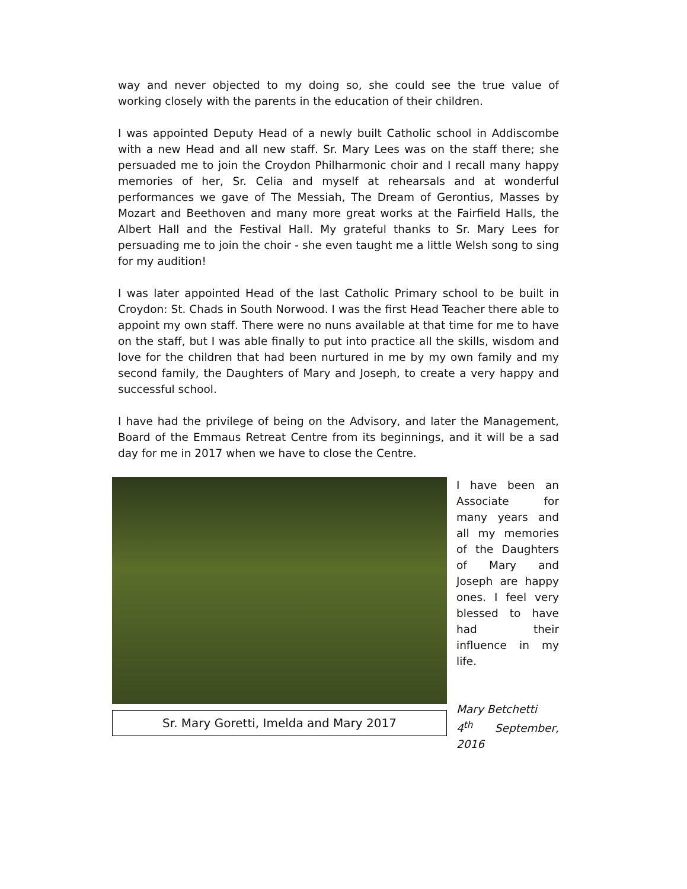way and never objected to my doing so, she could see the true value of working closely with the parents in the education of their children.
I was appointed Deputy Head of a newly built Catholic school in Addiscombe with a new Head and all new staff. Sr. Mary Lees was on the staff there; she persuaded me to join the Croydon Philharmonic choir and I recall many happy memories of her, Sr. Celia and myself at rehearsals and at wonderful performances we gave of The Messiah, The Dream of Gerontius, Masses by Mozart and Beethoven and many more great works at the Fairfield Halls, the Albert Hall and the Festival Hall. My grateful thanks to Sr. Mary Lees for persuading me to join the choir - she even taught me a little Welsh song to sing for my audition!
I was later appointed Head of the last Catholic Primary school to be built in Croydon: St. Chads in South Norwood. I was the first Head Teacher there able to appoint my own staff. There were no nuns available at that time for me to have on the staff, but I was able finally to put into practice all the skills, wisdom and love for the children that had been nurtured in me by my own family and my second family, the Daughters of Mary and Joseph, to create a very happy and successful school.
I have had the privilege of being on the Advisory, and later the Management, Board of the Emmaus Retreat Centre from its beginnings, and it will be a sad day for me in 2017 when we have to close the Centre.
Sr. Mary Goretti, Imelda and Mary 2017
I have been an Associate for many years and all my memories of the Daughters of Mary and Joseph are happy ones. I feel very blessed to have had their influence in my life.
Mary Betchetti
4<sup>th</sup> September, 2016